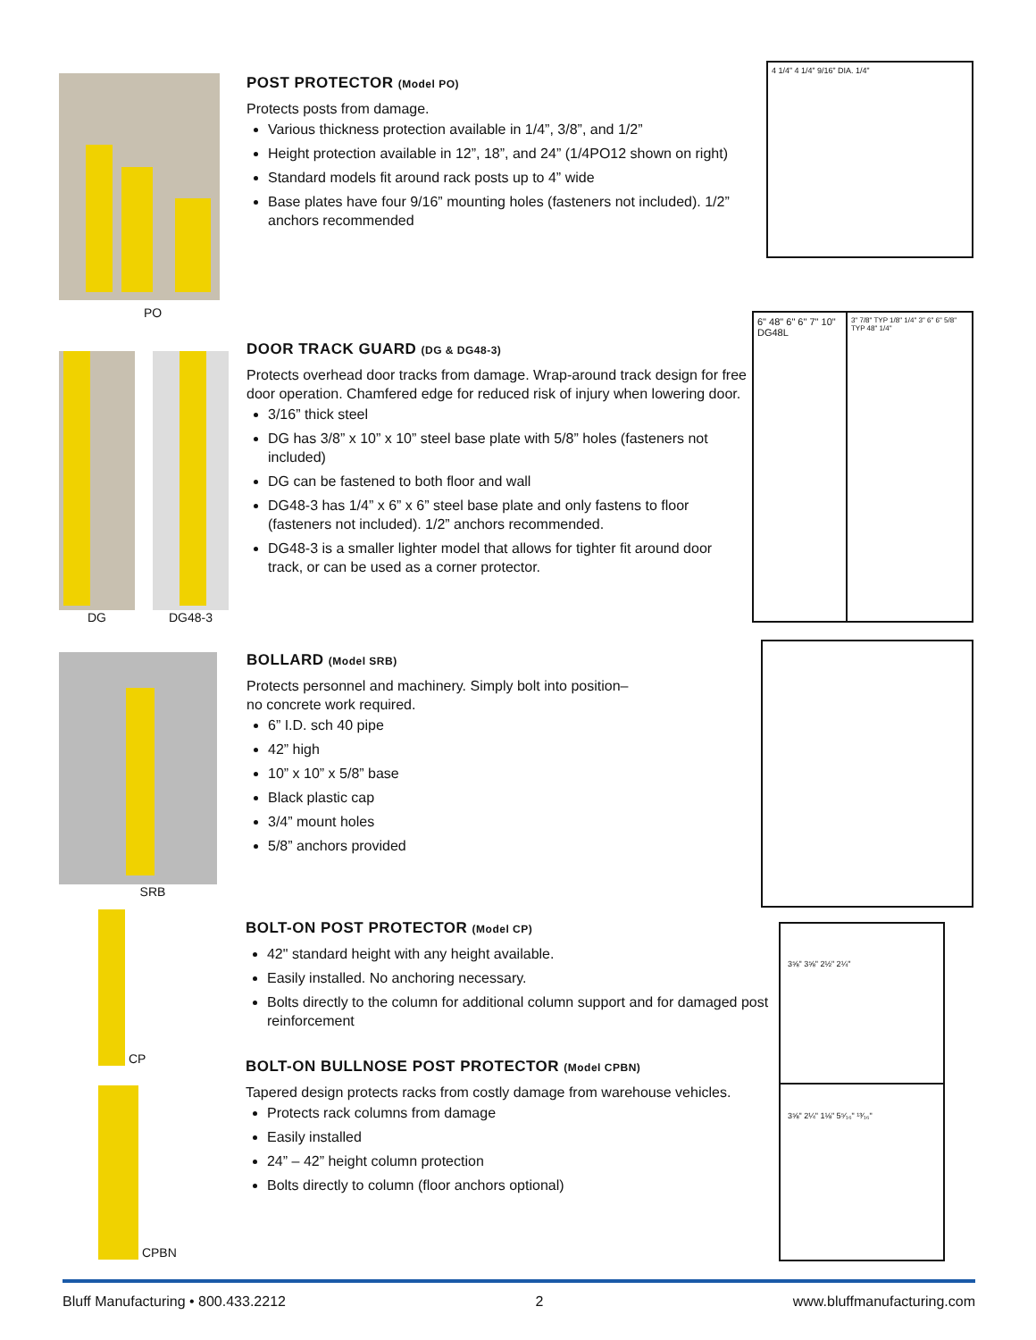PO
POST PROTECTOR (Model PO)
Protects posts from damage.
Various thickness protection available in 1/4”, 3/8”, and 1/2”
Height protection available in 12”, 18”, and 24” (1/4PO12 shown on right)
Standard models fit around rack posts up to 4” wide
Base plates have four 9/16” mounting holes (fasteners not included). 1/2” anchors recommended
4 1/4” 4 1/4” 9/16” DIA. 1/4”
DG DG48-3
DOOR TRACK GUARD (DG & DG48-3)
Protects overhead door tracks from damage. Wrap-around track design for free door operation. Chamfered edge for reduced risk of injury when lowering door.
3/16” thick steel
DG has 3/8” x 10” x 10” steel base plate with 5/8” holes (fasteners not included)
DG can be fastened to both floor and wall
DG48-3 has 1/4” x 6” x 6” steel base plate and only fastens to floor (fasteners not included). 1/2” anchors recommended.
DG48-3 is a smaller lighter model that allows for tighter fit around door track, or can be used as a corner protector.
6" 48" 6" 6" 7" 10" DG48L
3" 7/8" TYP 1/8" 1/4" 3" 6" 6" 5/8" TYP 48" 1/4"
SRB
BOLLARD (Model SRB)
Protects personnel and machinery. Simply bolt into position–
no concrete work required.
6” I.D. sch 40 pipe
42” high
10” x 10” x 5/8” base
Black plastic cap
3/4” mount holes
5/8” anchors provided
CP
CPBN
BOLT-ON POST PROTECTOR (Model CP)
42" standard height with any height available.
Easily installed. No anchoring necessary.
Bolts directly to the column for additional column support and for damaged post reinforcement
BOLT-ON BULLNOSE POST PROTECTOR (Model CPBN)
Tapered design protects racks from costly damage from warehouse vehicles.
Protects rack columns from damage
Easily installed
24” – 42” height column protection
Bolts directly to column (floor anchors optional)
3⅝" 3⅝" 2½" 2¼"
3⅝" 2¼" 1⅛" 5⁵⁄₁₆" ¹³⁄₁₆"
Bluff Manufacturing • 800.433.2212 2 www.bluffmanufacturing.com